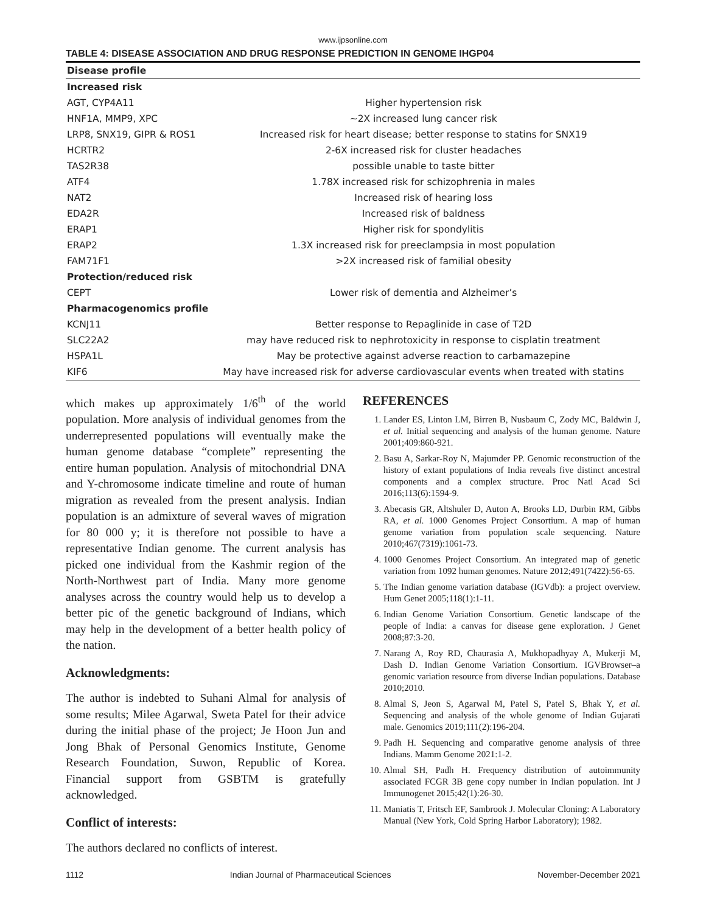www.ijpsonline.com
TABLE 4: DISEASE ASSOCIATION AND DRUG RESPONSE PREDICTION IN GENOME IHGP04
| Disease profile | |
| Increased risk | |
| AGT, CYP4A11 | Higher hypertension risk |
| HNF1A, MMP9, XPC | ~2X increased lung cancer risk |
| LRP8, SNX19, GIPR & ROS1 | Increased risk for heart disease; better response to statins for SNX19 |
| HCRTR2 | 2-6X increased risk for cluster headaches |
| TAS2R38 | possible unable to taste bitter |
| ATF4 | 1.78X increased risk for schizophrenia in males |
| NAT2 | Increased risk of hearing loss |
| EDA2R | Increased risk of baldness |
| ERAP1 | Higher risk for spondylitis |
| ERAP2 | 1.3X increased risk for preeclampsia in most population |
| FAM71F1 | >2X increased risk of familial obesity |
| Protection/reduced risk | |
| CEPT | Lower risk of dementia and Alzheimer’s |
| Pharmacogenomics profile | |
| KCNJ11 | Better response to Repaglinide in case of T2D |
| SLC22A2 | may have reduced risk to nephrotoxicity in response to cisplatin treatment |
| HSPA1L | May be protective against adverse reaction to carbamazepine |
| KIF6 | May have increased risk for adverse cardiovascular events when treated with statins |
which makes up approximately 1/6<sup>th</sup> of the world population. More analysis of individual genomes from the underrepresented populations will eventually make the human genome database “complete” representing the entire human population. Analysis of mitochondrial DNA and Y-chromosome indicate timeline and route of human migration as revealed from the present analysis. Indian population is an admixture of several waves of migration for 80 000 y; it is therefore not possible to have a representative Indian genome. The current analysis has picked one individual from the Kashmir region of the North-Northwest part of India. Many more genome analyses across the country would help us to develop a better pic of the genetic background of Indians, which may help in the development of a better health policy of the nation.
Acknowledgments:
The author is indebted to Suhani Almal for analysis of some results; Milee Agarwal, Sweta Patel for their advice during the initial phase of the project; Je Hoon Jun and Jong Bhak of Personal Genomics Institute, Genome Research Foundation, Suwon, Republic of Korea. Financial support from GSBTM is gratefully acknowledged.
Conflict of interests:
The authors declared no conflicts of interest.
REFERENCES
1. Lander ES, Linton LM, Birren B, Nusbaum C, Zody MC, Baldwin J, et al. Initial sequencing and analysis of the human genome. Nature 2001;409:860-921.
2. Basu A, Sarkar-Roy N, Majumder PP. Genomic reconstruction of the history of extant populations of India reveals five distinct ancestral components and a complex structure. Proc Natl Acad Sci 2016;113(6):1594-9.
3. Abecasis GR, Altshuler D, Auton A, Brooks LD, Durbin RM, Gibbs RA, et al. 1000 Genomes Project Consortium. A map of human genome variation from population scale sequencing. Nature 2010;467(7319):1061-73.
4. 1000 Genomes Project Consortium. An integrated map of genetic variation from 1092 human genomes. Nature 2012;491(7422):56-65.
5. The Indian genome variation database (IGVdb): a project overview. Hum Genet 2005;118(1):1-11.
6. Indian Genome Variation Consortium. Genetic landscape of the people of India: a canvas for disease gene exploration. J Genet 2008;87:3-20.
7. Narang A, Roy RD, Chaurasia A, Mukhopadhyay A, Mukerji M, Dash D. Indian Genome Variation Consortium. IGVBrowser–a genomic variation resource from diverse Indian populations. Database 2010;2010.
8. Almal S, Jeon S, Agarwal M, Patel S, Patel S, Bhak Y, et al. Sequencing and analysis of the whole genome of Indian Gujarati male. Genomics 2019;111(2):196-204.
9. Padh H. Sequencing and comparative genome analysis of three Indians. Mamm Genome 2021:1-2.
10. Almal SH, Padh H. Frequency distribution of autoimmunity associated FCGR 3B gene copy number in Indian population. Int J Immunogenet 2015;42(1):26-30.
11. Maniatis T, Fritsch EF, Sambrook J. Molecular Cloning: A Laboratory Manual (New York, Cold Spring Harbor Laboratory); 1982.
1112 Indian Journal of Pharmaceutical Sciences November-December 2021